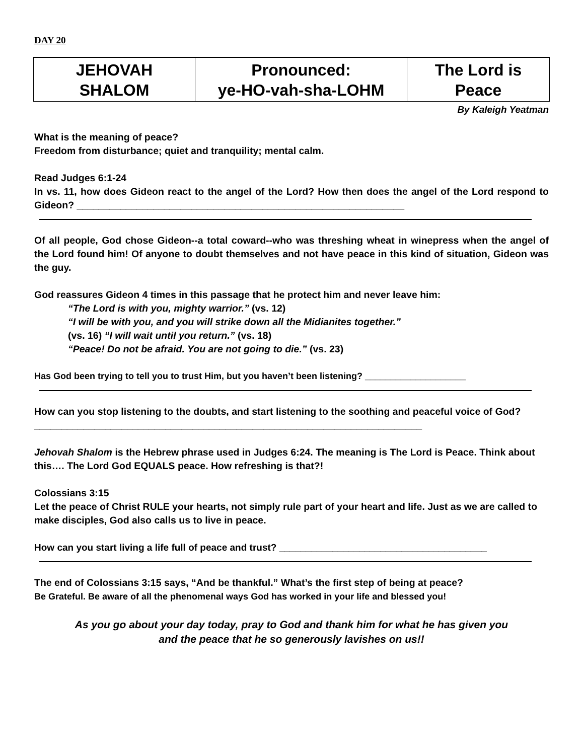DAY 20
| JEHOVAH SHALOM | Pronounced: ye-HO-vah-sha-LOHM | The Lord is Peace |
By Kaleigh Yeatman
What is the meaning of peace?
Freedom from disturbance; quiet and tranquility; mental calm.
Read Judges 6:1-24
In vs. 11, how does Gideon react to the angel of the Lord? How then does the angel of the Lord respond to Gideon? ____________________________________________________________
Of all people, God chose Gideon--a total coward--who was threshing wheat in winepress when the angel of the Lord found him! Of anyone to doubt themselves and not have peace in this kind of situation, Gideon was the guy.
God reassures Gideon 4 times in this passage that he protect him and never leave him:
“The Lord is with you, mighty warrior.” (vs. 12)
“I will be with you, and you will strike down all the Midianites together.”
(vs. 16) “I will wait until you return.” (vs. 18)
“Peace! Do not be afraid. You are not going to die.” (vs. 23)
Has God been trying to tell you to trust Him, but you haven’t been listening? ____________________
How can you stop listening to the doubts, and start listening to the soothing and peaceful voice of God? _______________________________________________________________________
Jehovah Shalom is the Hebrew phrase used in Judges 6:24. The meaning is The Lord is Peace. Think about this…. The Lord God EQUALS peace. How refreshing is that?!
Colossians 3:15
Let the peace of Christ RULE your hearts, not simply rule part of your heart and life. Just as we are called to make disciples, God also calls us to live in peace.
How can you start living a life full of peace and trust? _______________________________________
The end of Colossians 3:15 says, “And be thankful.” What’s the first step of being at peace?
Be Grateful. Be aware of all the phenomenal ways God has worked in your life and blessed you!
As you go about your day today, pray to God and thank him for what he has given you
and the peace that he so generously lavishes on us!!